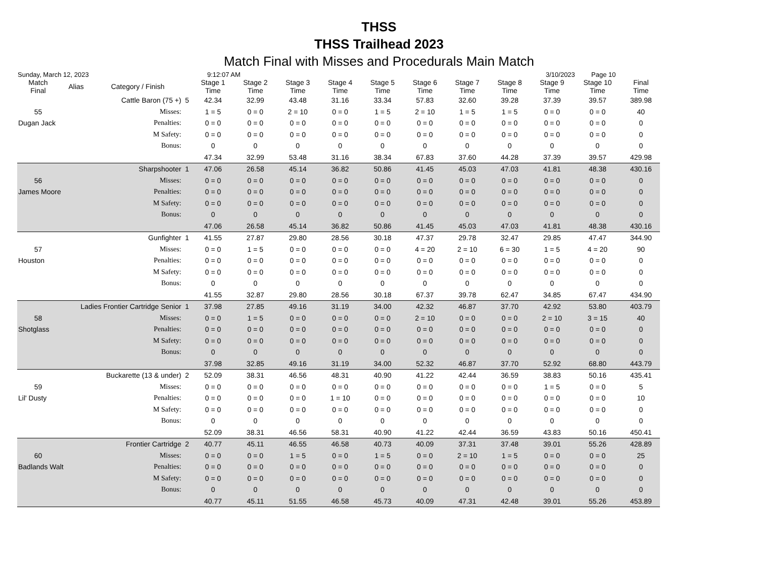THSS
THSS Trailhead 2023
Match Final with Misses and Procedurals Main Match
Sunday, March 12, 2023 9:12:07 AM 3/10/2023 Page 10
| Match Final | Alias | Category / Finish | | Stage 1 Time | Stage 2 Time | Stage 3 Time | Stage 4 Time | Stage 5 Time | Stage 6 Time | Stage 7 Time | Stage 8 Time | Stage 9 Time | Stage 10 Time | Final Time |
| --- | --- | --- | --- | --- | --- | --- | --- | --- | --- | --- | --- | --- | --- | --- |
| Cattle Baron (75 +) | | | 5 | 42.34 | 32.99 | 43.48 | 31.16 | 33.34 | 57.83 | 32.60 | 39.28 | 37.39 | 39.57 | 389.98 |
| 55 | | Misses: | | 1 = 5 | 0 = 0 | 2 = 10 | 0 = 0 | 1 = 5 | 2 = 10 | 1 = 5 | 1 = 5 | 0 = 0 | 0 = 0 | 40 |
| Dugan Jack | | Penalties: | | 0 = 0 | 0 = 0 | 0 = 0 | 0 = 0 | 0 = 0 | 0 = 0 | 0 = 0 | 0 = 0 | 0 = 0 | 0 = 0 | 0 |
| | | M Safety: | | 0 = 0 | 0 = 0 | 0 = 0 | 0 = 0 | 0 = 0 | 0 = 0 | 0 = 0 | 0 = 0 | 0 = 0 | 0 = 0 | 0 |
| | | Bonus: | | 0 | 0 | 0 | 0 | 0 | 0 | 0 | 0 | 0 | 0 | 0 |
| | | | | 47.34 | 32.99 | 53.48 | 31.16 | 38.34 | 67.83 | 37.60 | 44.28 | 37.39 | 39.57 | 429.98 |
| Sharpshooter | | | 1 | 47.06 | 26.58 | 45.14 | 36.82 | 50.86 | 41.45 | 45.03 | 47.03 | 41.81 | 48.38 | 430.16 |
| 56 | | Misses: | | 0 = 0 | 0 = 0 | 0 = 0 | 0 = 0 | 0 = 0 | 0 = 0 | 0 = 0 | 0 = 0 | 0 = 0 | 0 = 0 | 0 |
| James Moore | | Penalties: | | 0 = 0 | 0 = 0 | 0 = 0 | 0 = 0 | 0 = 0 | 0 = 0 | 0 = 0 | 0 = 0 | 0 = 0 | 0 = 0 | 0 |
| | | M Safety: | | 0 = 0 | 0 = 0 | 0 = 0 | 0 = 0 | 0 = 0 | 0 = 0 | 0 = 0 | 0 = 0 | 0 = 0 | 0 = 0 | 0 |
| | | Bonus: | | 0 | 0 | 0 | 0 | 0 | 0 | 0 | 0 | 0 | 0 | 0 |
| | | | | 47.06 | 26.58 | 45.14 | 36.82 | 50.86 | 41.45 | 45.03 | 47.03 | 41.81 | 48.38 | 430.16 |
| Gunfighter | | | 1 | 41.55 | 27.87 | 29.80 | 28.56 | 30.18 | 47.37 | 29.78 | 32.47 | 29.85 | 47.47 | 344.90 |
| 57 | | Misses: | | 0 = 0 | 1 = 5 | 0 = 0 | 0 = 0 | 0 = 0 | 4 = 20 | 2 = 10 | 6 = 30 | 1 = 5 | 4 = 20 | 90 |
| Houston | | Penalties: | | 0 = 0 | 0 = 0 | 0 = 0 | 0 = 0 | 0 = 0 | 0 = 0 | 0 = 0 | 0 = 0 | 0 = 0 | 0 = 0 | 0 |
| | | M Safety: | | 0 = 0 | 0 = 0 | 0 = 0 | 0 = 0 | 0 = 0 | 0 = 0 | 0 = 0 | 0 = 0 | 0 = 0 | 0 = 0 | 0 |
| | | Bonus: | | 0 | 0 | 0 | 0 | 0 | 0 | 0 | 0 | 0 | 0 | 0 |
| | | | | 41.55 | 32.87 | 29.80 | 28.56 | 30.18 | 67.37 | 39.78 | 62.47 | 34.85 | 67.47 | 434.90 |
| Ladies Frontier Cartridge Senior | | | 1 | 37.98 | 27.85 | 49.16 | 31.19 | 34.00 | 42.32 | 46.87 | 37.70 | 42.92 | 53.80 | 403.79 |
| 58 | | Misses: | | 0 = 0 | 1 = 5 | 0 = 0 | 0 = 0 | 0 = 0 | 2 = 10 | 0 = 0 | 0 = 0 | 2 = 10 | 3 = 15 | 40 |
| Shotglass | | Penalties: | | 0 = 0 | 0 = 0 | 0 = 0 | 0 = 0 | 0 = 0 | 0 = 0 | 0 = 0 | 0 = 0 | 0 = 0 | 0 = 0 | 0 |
| | | M Safety: | | 0 = 0 | 0 = 0 | 0 = 0 | 0 = 0 | 0 = 0 | 0 = 0 | 0 = 0 | 0 = 0 | 0 = 0 | 0 = 0 | 0 |
| | | Bonus: | | 0 | 0 | 0 | 0 | 0 | 0 | 0 | 0 | 0 | 0 | 0 |
| | | | | 37.98 | 32.85 | 49.16 | 31.19 | 34.00 | 52.32 | 46.87 | 37.70 | 52.92 | 68.80 | 443.79 |
| Buckarette (13 & under) | | | 2 | 52.09 | 38.31 | 46.56 | 48.31 | 40.90 | 41.22 | 42.44 | 36.59 | 38.83 | 50.16 | 435.41 |
| 59 | | Misses: | | 0 = 0 | 0 = 0 | 0 = 0 | 0 = 0 | 0 = 0 | 0 = 0 | 0 = 0 | 0 = 0 | 1 = 5 | 0 = 0 | 5 |
| Lil' Dusty | | Penalties: | | 0 = 0 | 0 = 0 | 0 = 0 | 1 = 10 | 0 = 0 | 0 = 0 | 0 = 0 | 0 = 0 | 0 = 0 | 0 = 0 | 10 |
| | | M Safety: | | 0 = 0 | 0 = 0 | 0 = 0 | 0 = 0 | 0 = 0 | 0 = 0 | 0 = 0 | 0 = 0 | 0 = 0 | 0 = 0 | 0 |
| | | Bonus: | | 0 | 0 | 0 | 0 | 0 | 0 | 0 | 0 | 0 | 0 | 0 |
| | | | | 52.09 | 38.31 | 46.56 | 58.31 | 40.90 | 41.22 | 42.44 | 36.59 | 43.83 | 50.16 | 450.41 |
| Frontier Cartridge | | | 2 | 40.77 | 45.11 | 46.55 | 46.58 | 40.73 | 40.09 | 37.31 | 37.48 | 39.01 | 55.26 | 428.89 |
| 60 | | Misses: | | 0 = 0 | 0 = 0 | 1 = 5 | 0 = 0 | 1 = 5 | 0 = 0 | 2 = 10 | 1 = 5 | 0 = 0 | 0 = 0 | 25 |
| Badlands Walt | | Penalties: | | 0 = 0 | 0 = 0 | 0 = 0 | 0 = 0 | 0 = 0 | 0 = 0 | 0 = 0 | 0 = 0 | 0 = 0 | 0 = 0 | 0 |
| | | M Safety: | | 0 = 0 | 0 = 0 | 0 = 0 | 0 = 0 | 0 = 0 | 0 = 0 | 0 = 0 | 0 = 0 | 0 = 0 | 0 = 0 | 0 |
| | | Bonus: | | 0 | 0 | 0 | 0 | 0 | 0 | 0 | 0 | 0 | 0 | 0 |
| | | | | 40.77 | 45.11 | 51.55 | 46.58 | 45.73 | 40.09 | 47.31 | 42.48 | 39.01 | 55.26 | 453.89 |